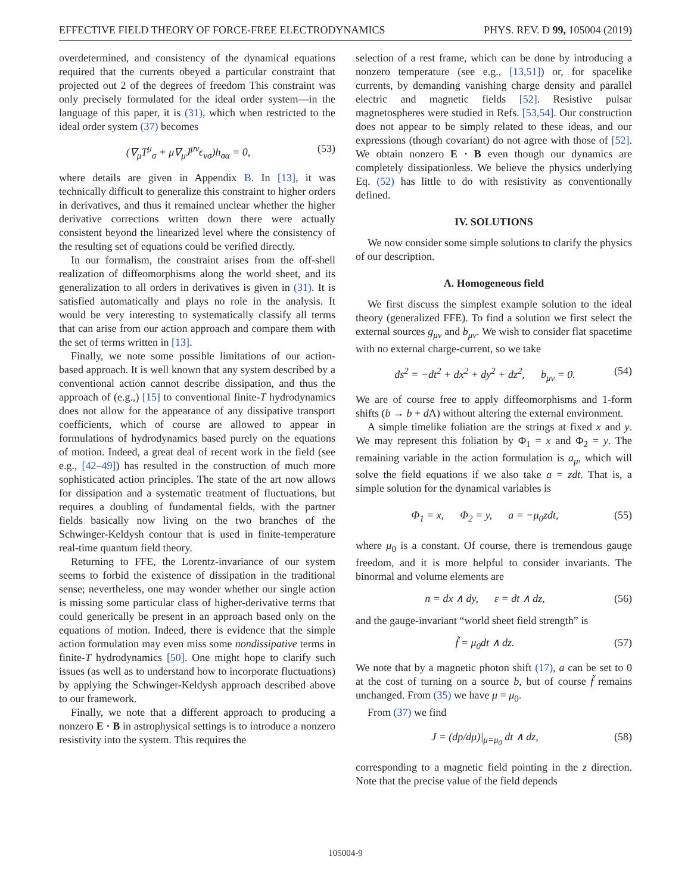EFFECTIVE FIELD THEORY OF FORCE-FREE ELECTRODYNAMICS PHYS. REV. D 99, 105004 (2019)
overdetermined, and consistency of the dynamical equations required that the currents obeyed a particular constraint that projected out 2 of the degrees of freedom This constraint was only precisely formulated for the ideal order system—in the language of this paper, it is (31), which when restricted to the ideal order system (37) becomes
(∇<sub>μ</sub>T<sup>μ</sup><sub>σ</sub> + μ∇<sub>μ</sub>J<sup>μν</sup>ϵ<sub>νσ</sub>)h<sub>σα</sub> = 0, (53)
where details are given in Appendix B. In [13], it was technically difficult to generalize this constraint to higher orders in derivatives, and thus it remained unclear whether the higher derivative corrections written down there were actually consistent beyond the linearized level where the consistency of the resulting set of equations could be verified directly.
In our formalism, the constraint arises from the off-shell realization of diffeomorphisms along the world sheet, and its generalization to all orders in derivatives is given in (31). It is satisfied automatically and plays no role in the analysis. It would be very interesting to systematically classify all terms that can arise from our action approach and compare them with the set of terms written in [13].
Finally, we note some possible limitations of our action-based approach. It is well known that any system described by a conventional action cannot describe dissipation, and thus the approach of (e.g.,) [15] to conventional finite-T hydrodynamics does not allow for the appearance of any dissipative transport coefficients, which of course are allowed to appear in formulations of hydrodynamics based purely on the equations of motion. Indeed, a great deal of recent work in the field (see e.g., [42–49]) has resulted in the construction of much more sophisticated action principles. The state of the art now allows for dissipation and a systematic treatment of fluctuations, but requires a doubling of fundamental fields, with the partner fields basically now living on the two branches of the Schwinger-Keldysh contour that is used in finite-temperature real-time quantum field theory.
Returning to FFE, the Lorentz-invariance of our system seems to forbid the existence of dissipation in the traditional sense; nevertheless, one may wonder whether our single action is missing some particular class of higher-derivative terms that could generically be present in an approach based only on the equations of motion. Indeed, there is evidence that the simple action formulation may even miss some nondissipative terms in finite-T hydrodynamics [50]. One might hope to clarify such issues (as well as to understand how to incorporate fluctuations) by applying the Schwinger-Keldysh approach described above to our framework.
Finally, we note that a different approach to producing a nonzero E · B in astrophysical settings is to introduce a nonzero resistivity into the system. This requires the
selection of a rest frame, which can be done by introducing a nonzero temperature (see e.g., [13,51]) or, for spacelike currents, by demanding vanishing charge density and parallel electric and magnetic fields [52]. Resistive pulsar magnetospheres were studied in Refs. [53,54]. Our construction does not appear to be simply related to these ideas, and our expressions (though covariant) do not agree with those of [52]. We obtain nonzero E · B even though our dynamics are completely dissipationless. We believe the physics underlying Eq. (52) has little to do with resistivity as conventionally defined.
IV. SOLUTIONS
We now consider some simple solutions to clarify the physics of our description.
A. Homogeneous field
We first discuss the simplest example solution to the ideal theory (generalized FFE). To find a solution we first select the external sources g<sub>μν</sub> and b<sub>μν</sub>. We wish to consider flat spacetime with no external charge-current, so we take
ds<sup>2</sup> = −dt<sup>2</sup> + dx<sup>2</sup> + dy<sup>2</sup> + dz<sup>2</sup>, b<sub>μν</sub> = 0. (54)
We are of course free to apply diffeomorphisms and 1-form shifts (b → b + d Λ) without altering the external environment.
A simple timelike foliation are the strings at fixed x and y. We may represent this foliation by Φ<sub>1</sub> = x and Φ<sub>2</sub> = y. The remaining variable in the action formulation is a<sub>μ</sub>, which will solve the field equations if we also take a = zdt. That is, a simple solution for the dynamical variables is
Φ<sub>1</sub> = x, Φ<sub>2</sub> = y, a = −μ<sub>0</sub>zdt, (55)
where μ<sub>0</sub> is a constant. Of course, there is tremendous gauge freedom, and it is more helpful to consider invariants. The binormal and volume elements are
n = dx ∧ dy, ε = dt ∧ dz, (56)
and the gauge-invariant “world sheet field strength” is
f̃ = μ<sub>0</sub>dt ∧ dz. (57)
We note that by a magnetic photon shift (17), a can be set to 0 at the cost of turning on a source b, but of course f̃ remains unchanged. From (35) we have μ = μ<sub>0</sub>.
From (37) we find
J = (dp/dμ)|<sub>μ=μ<sub>0</sub></sub> dt ∧ dz, (58)
corresponding to a magnetic field pointing in the z direction. Note that the precise value of the field depends
105004-9